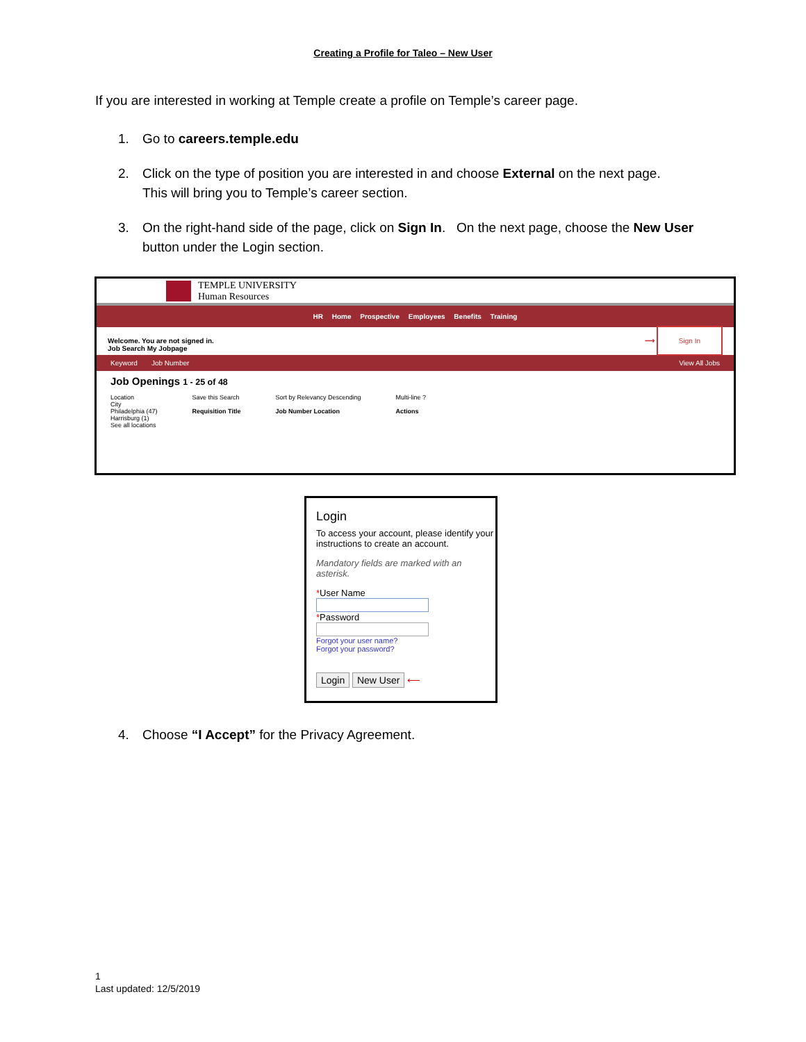Creating a Profile for Taleo – New User
If you are interested in working at Temple create a profile on Temple’s career page.
1. Go to careers.temple.edu
2. Click on the type of position you are interested in and choose External on the next page. This will bring you to Temple’s career section.
3. On the right-hand side of the page, click on Sign In. On the next page, choose the New User button under the Login section.
TEMPLE UNIVERSITY
Human Resources
HR Home Prospective Employees Benefits Training
Welcome. You are not signed in.
Job Search My Jobpage ⟶ Sign In
Keyword Job Number View All Jobs
Job Openings 1 - 25 of 48
Location
City
Philadelphia (47)
Harrisburg (1)
See all locations Save this Search
Requisition Title Sort by Relevancy Descending
Job Number Location Multi-line ?
Actions
Login
To access your account, please identify your instructions to create an account.
Mandatory fields are marked with an asterisk.
*User Name
*Password
Forgot your user name?
Forgot your password?
Login New User ⟵
4. Choose “I Accept” for the Privacy Agreement.
1
Last updated: 12/5/2019